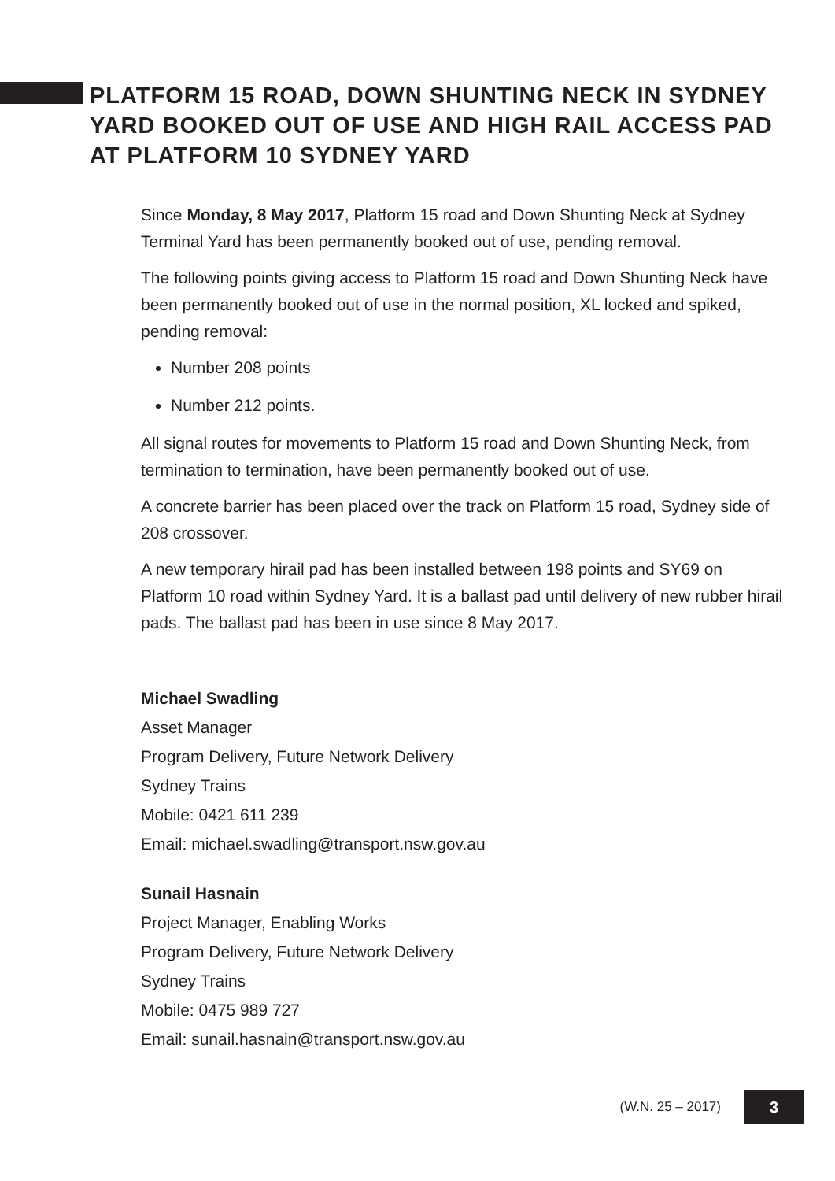PLATFORM 15 ROAD, DOWN SHUNTING NECK IN SYDNEY YARD BOOKED OUT OF USE AND HIGH RAIL ACCESS PAD AT PLATFORM 10 SYDNEY YARD
Since Monday, 8 May 2017, Platform 15 road and Down Shunting Neck at Sydney Terminal Yard has been permanently booked out of use, pending removal.
The following points giving access to Platform 15 road and Down Shunting Neck have been permanently booked out of use in the normal position, XL locked and spiked, pending removal:
Number 208 points
Number 212 points.
All signal routes for movements to Platform 15 road and Down Shunting Neck, from termination to termination, have been permanently booked out of use.
A concrete barrier has been placed over the track on Platform 15 road, Sydney side of 208 crossover.
A new temporary hirail pad has been installed between 198 points and SY69 on Platform 10 road within Sydney Yard. It is a ballast pad until delivery of new rubber hirail pads. The ballast pad has been in use since 8 May 2017.
Michael Swadling
Asset Manager
Program Delivery, Future Network Delivery
Sydney Trains
Mobile: 0421 611 239
Email: michael.swadling@transport.nsw.gov.au
Sunail Hasnain
Project Manager, Enabling Works
Program Delivery, Future Network Delivery
Sydney Trains
Mobile: 0475 989 727
Email: sunail.hasnain@transport.nsw.gov.au
(W.N. 25 – 2017) 3